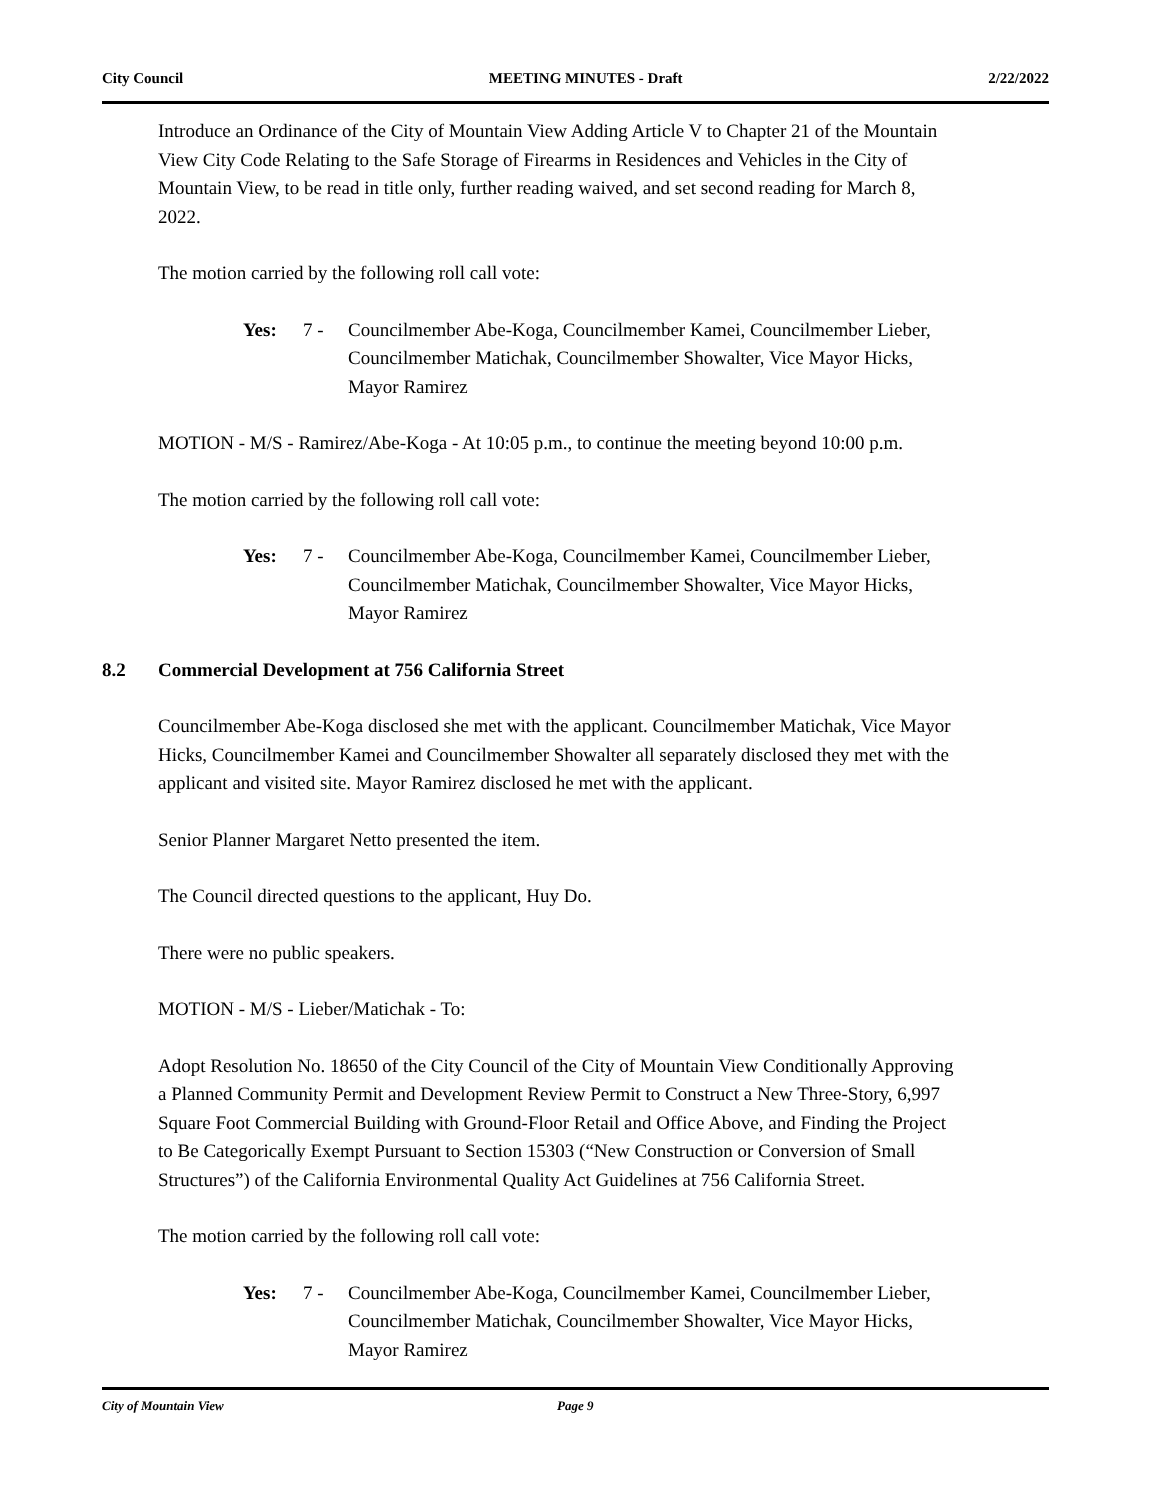City Council MEETING MINUTES - Draft 2/22/2022
Introduce an Ordinance of the City of Mountain View Adding Article V to Chapter 21 of the Mountain View City Code Relating to the Safe Storage of Firearms in Residences and Vehicles in the City of Mountain View, to be read in title only, further reading waived, and set second reading for March 8, 2022.
The motion carried by the following roll call vote:
Yes: 7 - Councilmember Abe-Koga, Councilmember Kamei, Councilmember Lieber, Councilmember Matichak, Councilmember Showalter, Vice Mayor Hicks, Mayor Ramirez
MOTION - M/S - Ramirez/Abe-Koga - At 10:05 p.m., to continue the meeting beyond 10:00 p.m.
The motion carried by the following roll call vote:
Yes: 7 - Councilmember Abe-Koga, Councilmember Kamei, Councilmember Lieber, Councilmember Matichak, Councilmember Showalter, Vice Mayor Hicks, Mayor Ramirez
8.2 Commercial Development at 756 California Street
Councilmember Abe-Koga disclosed she met with the applicant. Councilmember Matichak, Vice Mayor Hicks, Councilmember Kamei and Councilmember Showalter all separately disclosed they met with the applicant and visited site. Mayor Ramirez disclosed he met with the applicant.
Senior Planner Margaret Netto presented the item.
The Council directed questions to the applicant, Huy Do.
There were no public speakers.
MOTION - M/S - Lieber/Matichak - To:
Adopt Resolution No. 18650 of the City Council of the City of Mountain View Conditionally Approving a Planned Community Permit and Development Review Permit to Construct a New Three-Story, 6,997 Square Foot Commercial Building with Ground-Floor Retail and Office Above, and Finding the Project to Be Categorically Exempt Pursuant to Section 15303 (“New Construction or Conversion of Small Structures”) of the California Environmental Quality Act Guidelines at 756 California Street.
The motion carried by the following roll call vote:
Yes: 7 - Councilmember Abe-Koga, Councilmember Kamei, Councilmember Lieber, Councilmember Matichak, Councilmember Showalter, Vice Mayor Hicks, Mayor Ramirez
City of Mountain View Page 9